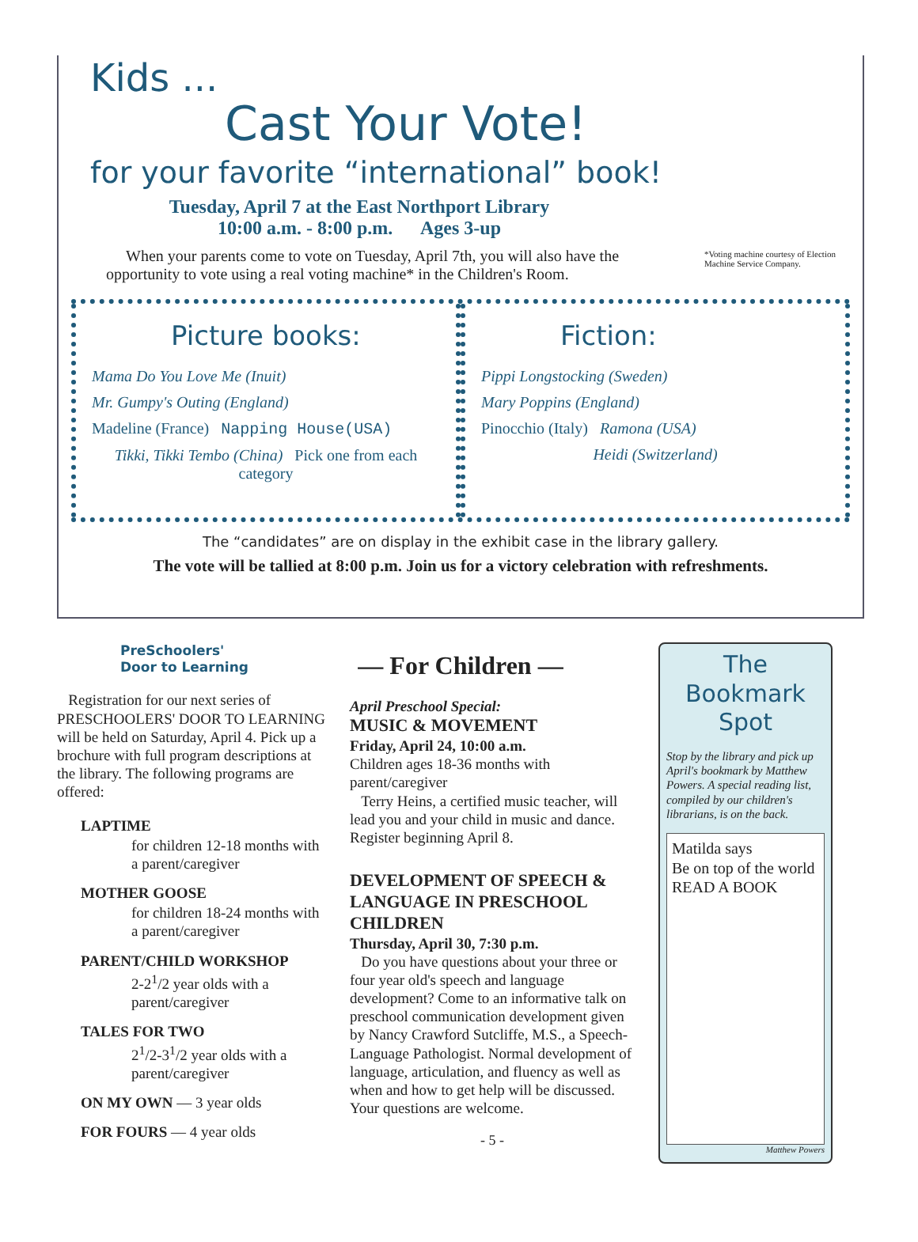Kids ...
Cast Your Vote!
for your favorite “international” book!
Tuesday, April 7 at the East Northport Library
10:00 a.m. - 8:00 p.m. Ages 3-up
*Voting machine courtesy of Election Machine Service Company.
When your parents come to vote on Tuesday, April 7th, you will also have the opportunity to vote using a real voting machine* in the Children's Room.
Picture books:
Mama Do You Love Me (Inuit)
Mr. Gumpy's Outing (England)
Madeline (France) Napping House(USA)
Tikki, Tikki Tembo (China) Pick one from each category
Fiction:
Pippi Longstocking (Sweden)
Mary Poppins (England)
Pinocchio (Italy) Ramona (USA)
Heidi (Switzerland)
The “candidates” are on display in the exhibit case in the library gallery.
The vote will be tallied at 8:00 p.m. Join us for a victory celebration with refreshments.
PreSchoolers'
Door to Learning
Registration for our next series of PRESCHOOLERS' DOOR TO LEARNING will be held on Saturday, April 4. Pick up a brochure with full program descriptions at the library. The following programs are offered:
LAPTIME
for children 12-18 months with a parent/caregiver
MOTHER GOOSE
for children 18-24 months with a parent/caregiver
PARENT/CHILD WORKSHOP
2-2<sup>1</sup>/2 year olds with a parent/caregiver
TALES FOR TWO
2<sup>1</sup>/2-3<sup>1</sup>/2 year olds with a parent/caregiver
ON MY OWN — 3 year olds
FOR FOURS — 4 year olds
— For Children —
April Preschool Special:
MUSIC & MOVEMENT
Friday, April 24, 10:00 a.m.
Children ages 18-36 months with parent/caregiver
Terry Heins, a certified music teacher, will lead you and your child in music and dance. Register beginning April 8.
DEVELOPMENT OF SPEECH & LANGUAGE IN PRESCHOOL CHILDREN
Thursday, April 30, 7:30 p.m.
Do you have questions about your three or four year old's speech and language development? Come to an informative talk on preschool communication development given by Nancy Crawford Sutcliffe, M.S., a Speech-Language Pathologist. Normal development of language, articulation, and fluency as well as when and how to get help will be discussed. Your questions are welcome.
- 5 -
The Bookmark Spot
Stop by the library and pick up April's bookmark by Matthew Powers. A special reading list, compiled by our children's librarians, is on the back.
Matilda says
Be on top of the world
READ A BOOK
Matthew Powers